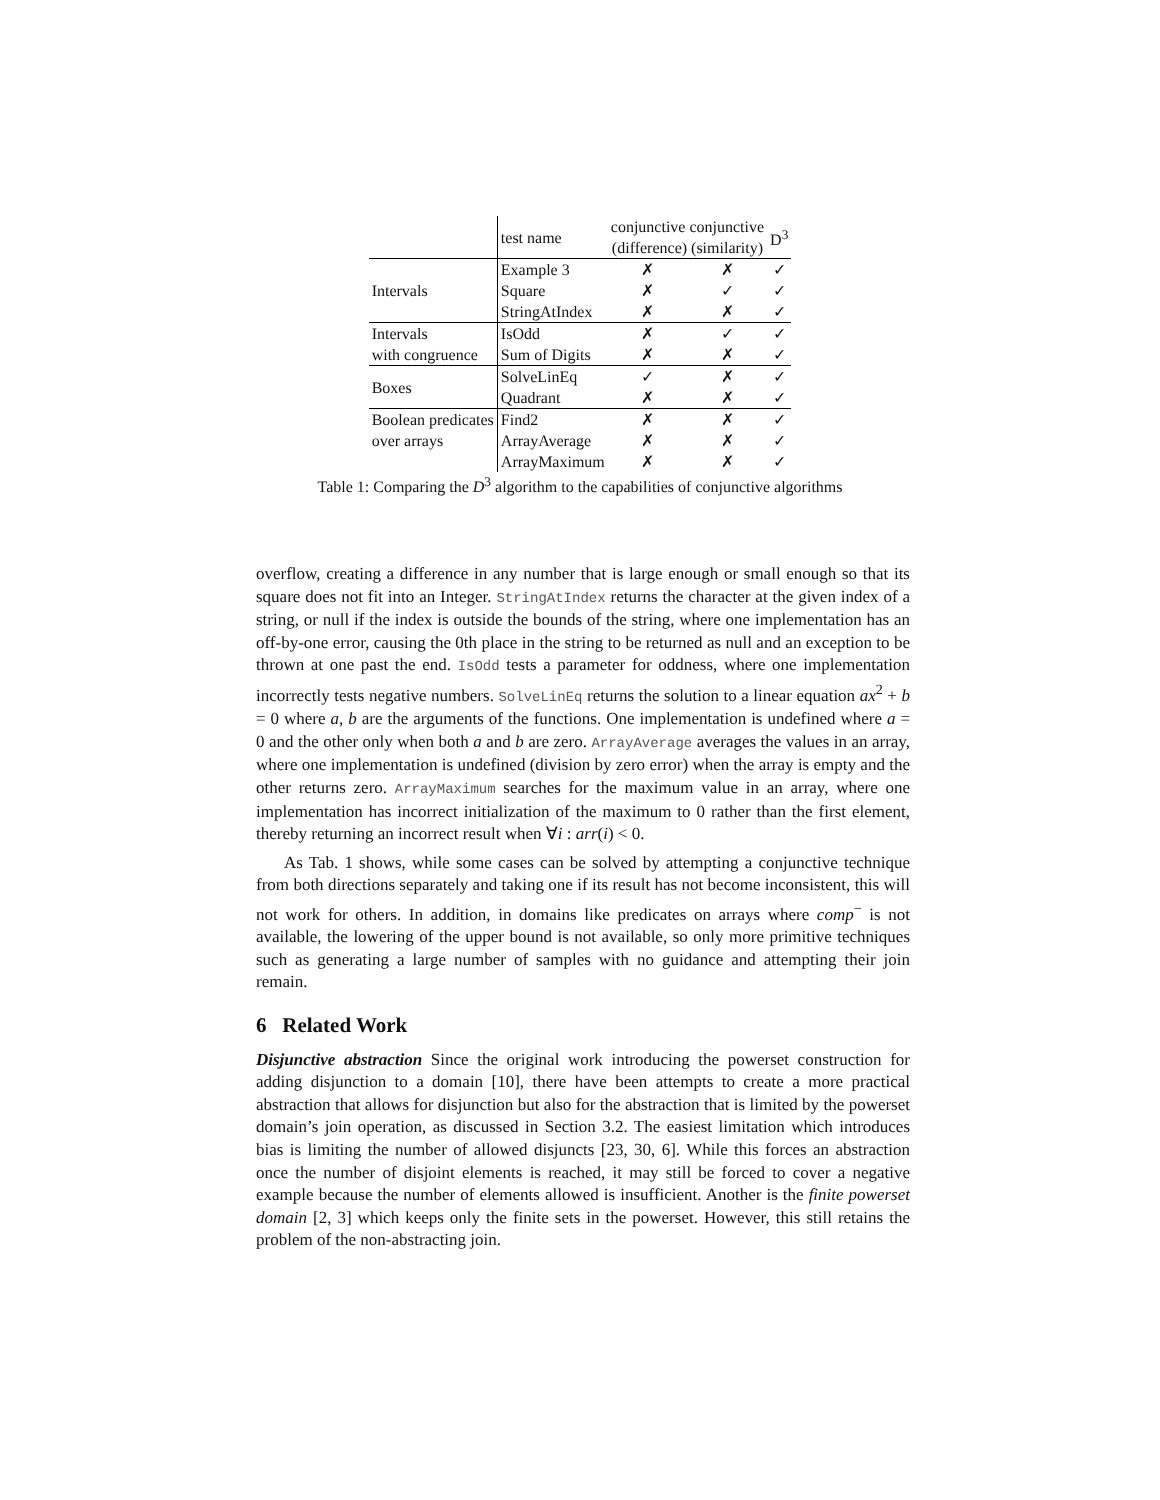| | test name | conjunctive conjunctive (difference) (similarity) | | D<sup>3</sup> |
| --- | --- | --- | --- | --- |
| Intervals | Example 3 | ✗ | ✗ | ✓ |
| | Square | ✗ | ✓ | ✓ |
| | StringAtIndex | ✗ | ✗ | ✓ |
| Intervals | IsOdd | ✗ | ✓ | ✓ |
| with congruence | Sum of Digits | ✗ | ✗ | ✓ |
| Boxes | SolveLinEq | ✓ | ✗ | ✓ |
| | Quadrant | ✗ | ✗ | ✓ |
| Boolean predicates | Find2 | ✗ | ✗ | ✓ |
| over arrays | ArrayAverage | ✗ | ✗ | ✓ |
| | ArrayMaximum | ✗ | ✗ | ✓ |
Table 1: Comparing the D<sup>3</sup> algorithm to the capabilities of conjunctive algorithms
overflow, creating a difference in any number that is large enough or small enough so that its square does not fit into an Integer. StringAtIndex returns the character at the given index of a string, or null if the index is outside the bounds of the string, where one implementation has an off-by-one error, causing the 0th place in the string to be returned as null and an exception to be thrown at one past the end. IsOdd tests a parameter for oddness, where one implementation incorrectly tests negative numbers. SolveLinEq returns the solution to a linear equation ax<sup>2</sup> + b = 0 where a, b are the arguments of the functions. One implementation is undefined where a = 0 and the other only when both a and b are zero. ArrayAverage averages the values in an array, where one implementation is undefined (division by zero error) when the array is empty and the other returns zero. ArrayMaximum searches for the maximum value in an array, where one implementation has incorrect initialization of the maximum to 0 rather than the first element, thereby returning an incorrect result when ∀i : arr(i) < 0.
As Tab. 1 shows, while some cases can be solved by attempting a conjunctive technique from both directions separately and taking one if its result has not become inconsistent, this will not work for others. In addition, in domains like predicates on arrays where comp<sup>−</sup> is not available, the lowering of the upper bound is not available, so only more primitive techniques such as generating a large number of samples with no guidance and attempting their join remain.
6 Related Work
Disjunctive abstraction Since the original work introducing the powerset construction for adding disjunction to a domain [10], there have been attempts to create a more practical abstraction that allows for disjunction but also for the abstraction that is limited by the powerset domain’s join operation, as discussed in Section 3.2. The easiest limitation which introduces bias is limiting the number of allowed disjuncts [23, 30, 6]. While this forces an abstraction once the number of disjoint elements is reached, it may still be forced to cover a negative example because the number of elements allowed is insufficient. Another is the finite powerset domain [2, 3] which keeps only the finite sets in the powerset. However, this still retains the problem of the non-abstracting join.